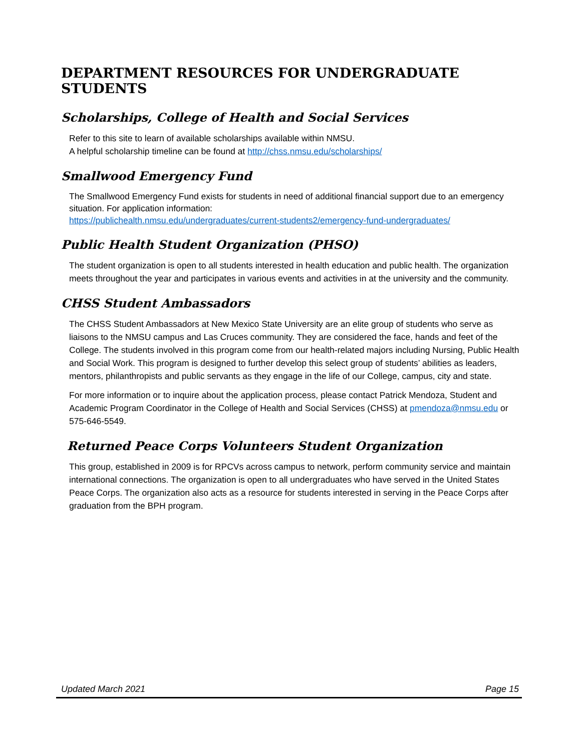DEPARTMENT RESOURCES FOR UNDERGRADUATE STUDENTS
Scholarships, College of Health and Social Services
Refer to this site to learn of available scholarships available within NMSU.
A helpful scholarship timeline can be found at http://chss.nmsu.edu/scholarships/
Smallwood Emergency Fund
The Smallwood Emergency Fund exists for students in need of additional financial support due to an emergency situation. For application information:
https://publichealth.nmsu.edu/undergraduates/current-students2/emergency-fund-undergraduates/
Public Health Student Organization (PHSO)
The student organization is open to all students interested in health education and public health. The organization meets throughout the year and participates in various events and activities in at the university and the community.
CHSS Student Ambassadors
The CHSS Student Ambassadors at New Mexico State University are an elite group of students who serve as liaisons to the NMSU campus and Las Cruces community. They are considered the face, hands and feet of the College. The students involved in this program come from our health-related majors including Nursing, Public Health and Social Work. This program is designed to further develop this select group of students’ abilities as leaders, mentors, philanthropists and public servants as they engage in the life of our College, campus, city and state.
For more information or to inquire about the application process, please contact Patrick Mendoza, Student and Academic Program Coordinator in the College of Health and Social Services (CHSS) at pmendoza@nmsu.edu or 575-646-5549.
Returned Peace Corps Volunteers Student Organization
This group, established in 2009 is for RPCVs across campus to network, perform community service and maintain international connections. The organization is open to all undergraduates who have served in the United States Peace Corps. The organization also acts as a resource for students interested in serving in the Peace Corps after graduation from the BPH program.
Updated March 2021 Page 15